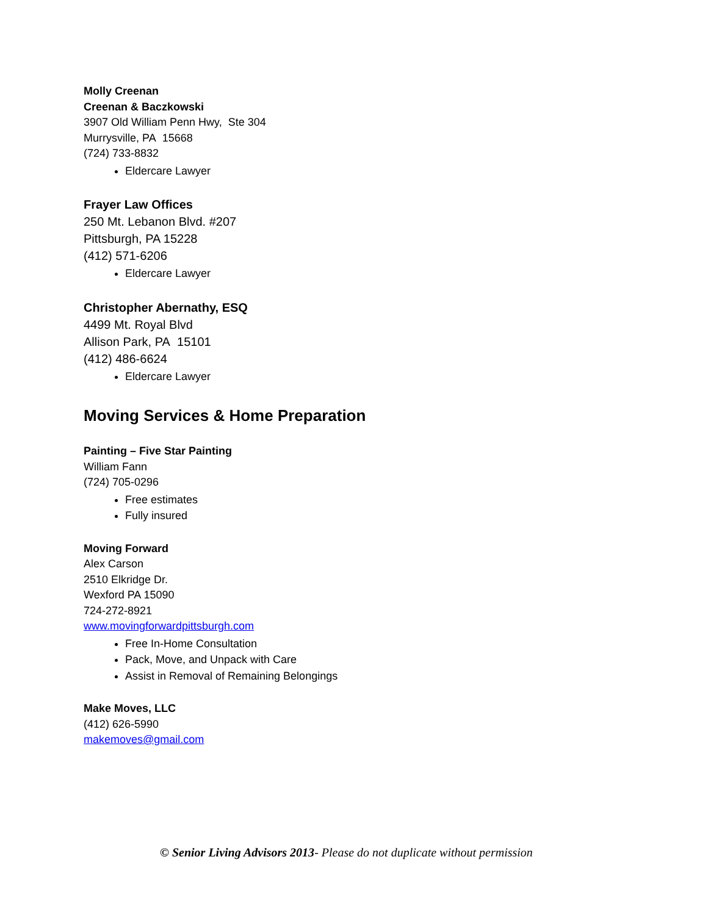Molly Creenan
Creenan & Baczkowski
3907 Old William Penn Hwy, Ste 304
Murrysville, PA 15668
(724) 733-8832
Eldercare Lawyer
Frayer Law Offices
250 Mt. Lebanon Blvd. #207
Pittsburgh, PA 15228
(412) 571-6206
Eldercare Lawyer
Christopher Abernathy, ESQ
4499 Mt. Royal Blvd
Allison Park, PA 15101
(412) 486-6624
Eldercare Lawyer
Moving Services & Home Preparation
Painting – Five Star Painting
William Fann
(724) 705-0296
Free estimates
Fully insured
Moving Forward
Alex Carson
2510 Elkridge Dr.
Wexford PA 15090
724-272-8921
www.movingforwardpittsburgh.com
Free In-Home Consultation
Pack, Move, and Unpack with Care
Assist in Removal of Remaining Belongings
Make Moves, LLC
(412) 626-5990
makemoves@gmail.com
© Senior Living Advisors 2013- Please do not duplicate without permission